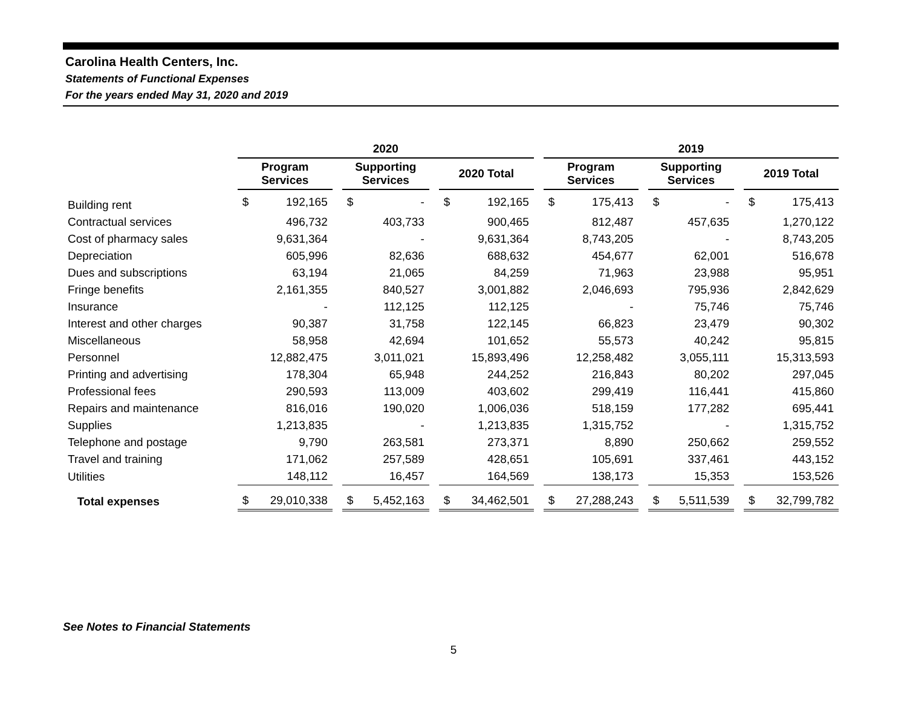Carolina Health Centers, Inc.
Statements of Functional Expenses
For the years ended May 31, 2020 and 2019
| | 2020 | | | | | | | | | 2019 | | | | | | | |
| --- | --- | --- | --- | --- | --- | --- | --- | --- | --- | --- | --- | --- | --- | --- | --- | --- | --- |
| | Program Services | | | Supporting Services | | | 2020 Total | | | Program Services | | | Supporting Services | | | 2019 Total | |
| Building rent | $ | 192,165 | | $ | - | | $ | 192,165 | | $ | 175,413 | | $ | - | | $ | 175,413 |
| Contractual services | | 496,732 | | | 403,733 | | | 900,465 | | | 812,487 | | | 457,635 | | | 1,270,122 |
| Cost of pharmacy sales | | 9,631,364 | | | - | | | 9,631,364 | | | 8,743,205 | | | - | | | 8,743,205 |
| Depreciation | | 605,996 | | | 82,636 | | | 688,632 | | | 454,677 | | | 62,001 | | | 516,678 |
| Dues and subscriptions | | 63,194 | | | 21,065 | | | 84,259 | | | 71,963 | | | 23,988 | | | 95,951 |
| Fringe benefits | | 2,161,355 | | | 840,527 | | | 3,001,882 | | | 2,046,693 | | | 795,936 | | | 2,842,629 |
| Insurance | | - | | | 112,125 | | | 112,125 | | | - | | | 75,746 | | | 75,746 |
| Interest and other charges | | 90,387 | | | 31,758 | | | 122,145 | | | 66,823 | | | 23,479 | | | 90,302 |
| Miscellaneous | | 58,958 | | | 42,694 | | | 101,652 | | | 55,573 | | | 40,242 | | | 95,815 |
| Personnel | | 12,882,475 | | | 3,011,021 | | | 15,893,496 | | | 12,258,482 | | | 3,055,111 | | | 15,313,593 |
| Printing and advertising | | 178,304 | | | 65,948 | | | 244,252 | | | 216,843 | | | 80,202 | | | 297,045 |
| Professional fees | | 290,593 | | | 113,009 | | | 403,602 | | | 299,419 | | | 116,441 | | | 415,860 |
| Repairs and maintenance | | 816,016 | | | 190,020 | | | 1,006,036 | | | 518,159 | | | 177,282 | | | 695,441 |
| Supplies | | 1,213,835 | | | - | | | 1,213,835 | | | 1,315,752 | | | - | | | 1,315,752 |
| Telephone and postage | | 9,790 | | | 263,581 | | | 273,371 | | | 8,890 | | | 250,662 | | | 259,552 |
| Travel and training | | 171,062 | | | 257,589 | | | 428,651 | | | 105,691 | | | 337,461 | | | 443,152 |
| Utilities | | 148,112 | | | 16,457 | | | 164,569 | | | 138,173 | | | 15,353 | | | 153,526 |
| Total expenses | $ | 29,010,338 | | $ | 5,452,163 | | $ | 34,462,501 | | $ | 27,288,243 | | $ | 5,511,539 | | $ | 32,799,782 |
See Notes to Financial Statements
5